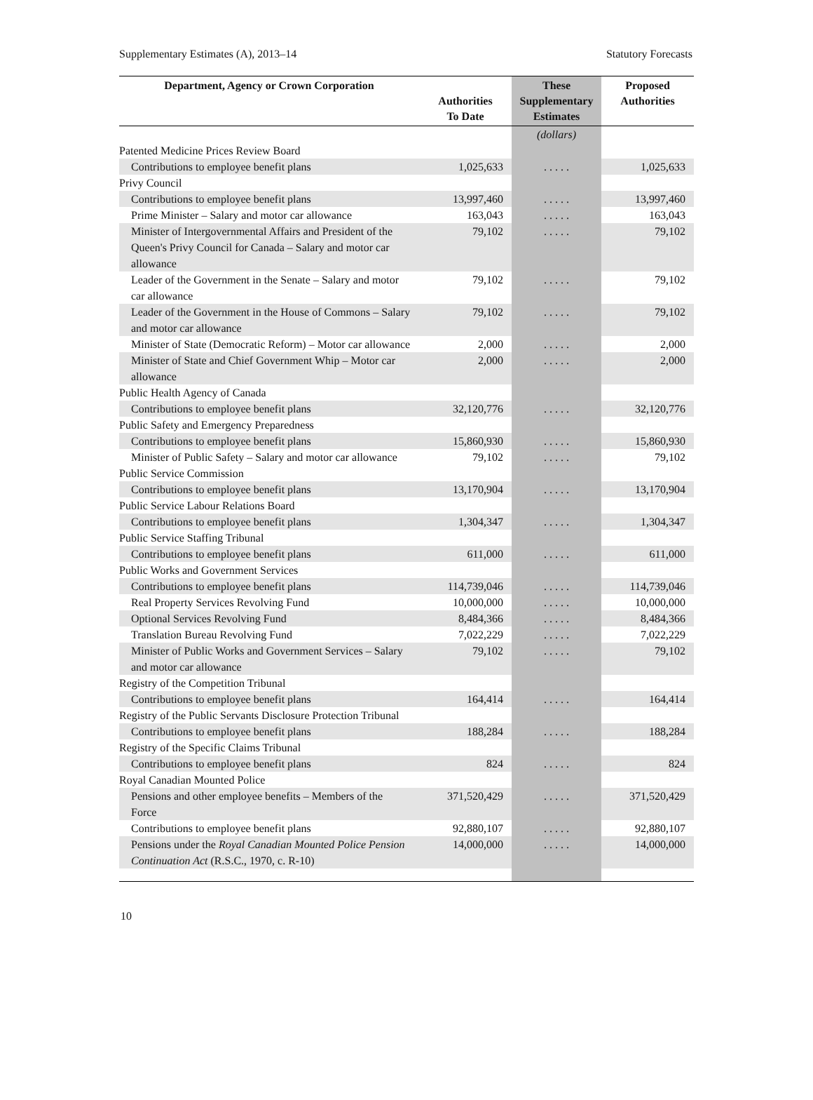Supplementary Estimates (A), 2013–14 Statutory Forecasts
| Department, Agency or Crown Corporation | Authorities To Date | These Supplementary Estimates | Proposed Authorities |
| --- | --- | --- | --- |
| | | (dollars) | |
| Patented Medicine Prices Review Board | | | |
| Contributions to employee benefit plans | 1,025,633 | . . . . . | 1,025,633 |
| Privy Council | | | |
| Contributions to employee benefit plans | 13,997,460 | . . . . . | 13,997,460 |
| Prime Minister – Salary and motor car allowance | 163,043 | . . . . . | 163,043 |
| Minister of Intergovernmental Affairs and President of the Queen's Privy Council for Canada – Salary and motor car allowance | 79,102 | . . . . . | 79,102 |
| Leader of the Government in the Senate – Salary and motor car allowance | 79,102 | . . . . . | 79,102 |
| Leader of the Government in the House of Commons – Salary and motor car allowance | 79,102 | . . . . . | 79,102 |
| Minister of State (Democratic Reform) – Motor car allowance | 2,000 | . . . . . | 2,000 |
| Minister of State and Chief Government Whip – Motor car allowance | 2,000 | . . . . . | 2,000 |
| Public Health Agency of Canada | | | |
| Contributions to employee benefit plans | 32,120,776 | . . . . . | 32,120,776 |
| Public Safety and Emergency Preparedness | | | |
| Contributions to employee benefit plans | 15,860,930 | . . . . . | 15,860,930 |
| Minister of Public Safety – Salary and motor car allowance | 79,102 | . . . . . | 79,102 |
| Public Service Commission | | | |
| Contributions to employee benefit plans | 13,170,904 | . . . . . | 13,170,904 |
| Public Service Labour Relations Board | | | |
| Contributions to employee benefit plans | 1,304,347 | . . . . . | 1,304,347 |
| Public Service Staffing Tribunal | | | |
| Contributions to employee benefit plans | 611,000 | . . . . . | 611,000 |
| Public Works and Government Services | | | |
| Contributions to employee benefit plans | 114,739,046 | . . . . . | 114,739,046 |
| Real Property Services Revolving Fund | 10,000,000 | . . . . . | 10,000,000 |
| Optional Services Revolving Fund | 8,484,366 | . . . . . | 8,484,366 |
| Translation Bureau Revolving Fund | 7,022,229 | . . . . . | 7,022,229 |
| Minister of Public Works and Government Services – Salary and motor car allowance | 79,102 | . . . . . | 79,102 |
| Registry of the Competition Tribunal | | | |
| Contributions to employee benefit plans | 164,414 | . . . . . | 164,414 |
| Registry of the Public Servants Disclosure Protection Tribunal | | | |
| Contributions to employee benefit plans | 188,284 | . . . . . | 188,284 |
| Registry of the Specific Claims Tribunal | | | |
| Contributions to employee benefit plans | 824 | . . . . . | 824 |
| Royal Canadian Mounted Police | | | |
| Pensions and other employee benefits – Members of the Force | 371,520,429 | . . . . . | 371,520,429 |
| Contributions to employee benefit plans | 92,880,107 | . . . . . | 92,880,107 |
| Pensions under the Royal Canadian Mounted Police Pension Continuation Act (R.S.C., 1970, c. R-10) | 14,000,000 | . . . . . | 14,000,000 |
10